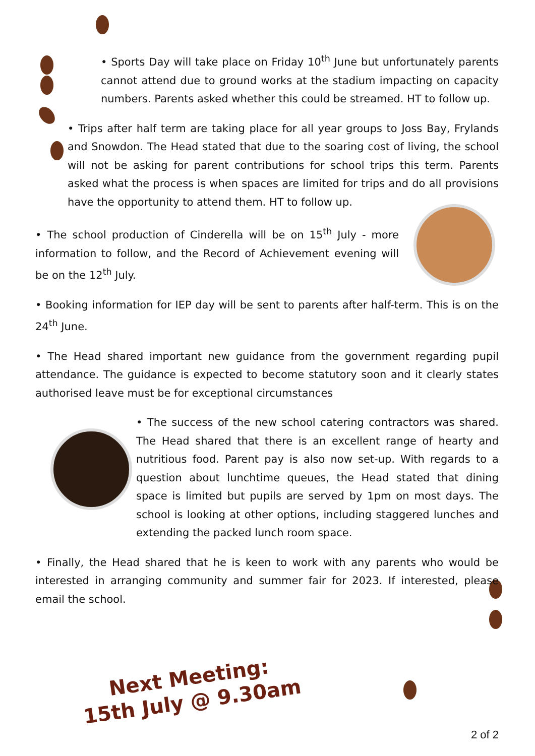• Sports Day will take place on Friday 10<sup>th</sup> June but unfortunately parents cannot attend due to ground works at the stadium impacting on capacity numbers. Parents asked whether this could be streamed. HT to follow up.
• Trips after half term are taking place for all year groups to Joss Bay, Frylands and Snowdon. The Head stated that due to the soaring cost of living, the school will not be asking for parent contributions for school trips this term. Parents asked what the process is when spaces are limited for trips and do all provisions have the opportunity to attend them. HT to follow up.
• The school production of Cinderella will be on 15<sup>th</sup> July - more information to follow, and the Record of Achievement evening will be on the 12<sup>th</sup> July.
• Booking information for IEP day will be sent to parents after half-term. This is on the 24<sup>th</sup> June.
• The Head shared important new guidance from the government regarding pupil attendance. The guidance is expected to become statutory soon and it clearly states authorised leave must be for exceptional circumstances
• The success of the new school catering contractors was shared. The Head shared that there is an excellent range of hearty and nutritious food. Parent pay is also now set-up. With regards to a question about lunchtime queues, the Head stated that dining space is limited but pupils are served by 1pm on most days. The school is looking at other options, including staggered lunches and extending the packed lunch room space.
• Finally, the Head shared that he is keen to work with any parents who would be interested in arranging community and summer fair for 2023. If interested, please email the school.
Next Meeting:
15th July @ 9.30am
2 of 2